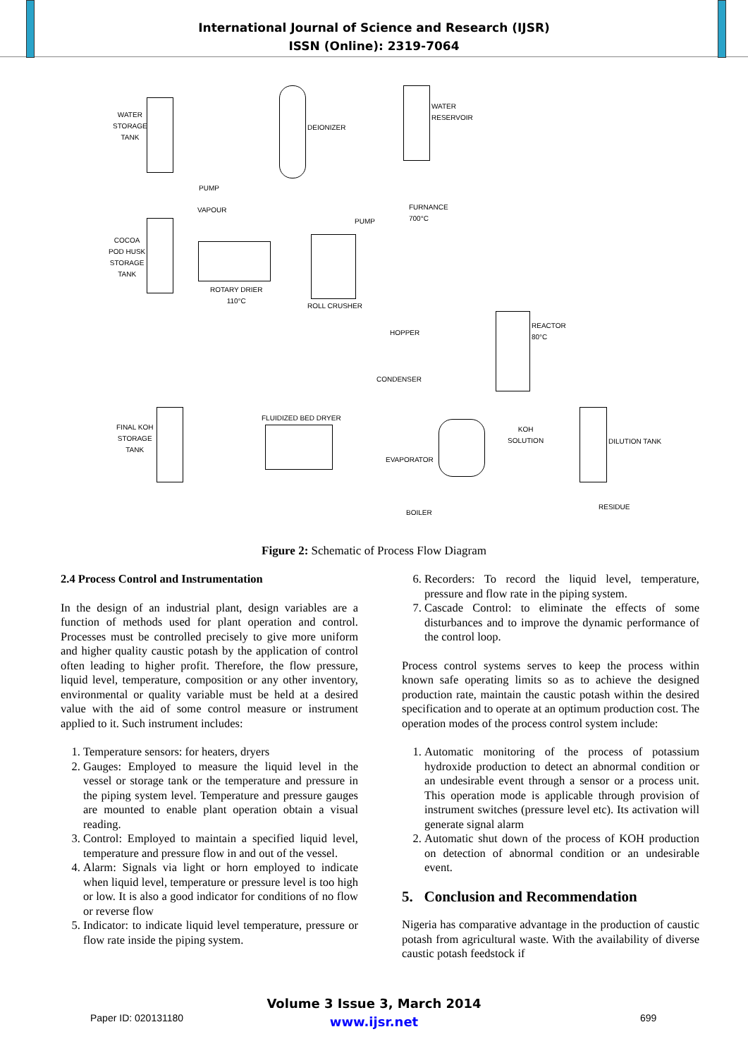International Journal of Science and Research (IJSR)
ISSN (Online): 2319-7064
WATER
STORAGE
TANK
DEIONIZER
WATER
RESERVOIR
PUMP
VAPOUR
PUMP
FURNANCE
700°C
COCOA
POD HUSK
STORAGE
TANK
ROTARY DRIER
110°C
ROLL CRUSHER
HOPPER
REACTOR
80°C
CONDENSER
FLUIDIZED BED DRYER
FINAL KOH
STORAGE
TANK
KOH
SOLUTION DILUTION TANK
EVAPORATOR
RESIDUE
BOILER
Figure 2: Schematic of Process Flow Diagram
2.4 Process Control and Instrumentation
In the design of an industrial plant, design variables are a function of methods used for plant operation and control. Processes must be controlled precisely to give more uniform and higher quality caustic potash by the application of control often leading to higher profit. Therefore, the flow pressure, liquid level, temperature, composition or any other inventory, environmental or quality variable must be held at a desired value with the aid of some control measure or instrument applied to it. Such instrument includes:
1. Temperature sensors: for heaters, dryers
2. Gauges: Employed to measure the liquid level in the vessel or storage tank or the temperature and pressure in the piping system level. Temperature and pressure gauges are mounted to enable plant operation obtain a visual reading.
3. Control: Employed to maintain a specified liquid level, temperature and pressure flow in and out of the vessel.
4. Alarm: Signals via light or horn employed to indicate when liquid level, temperature or pressure level is too high or low. It is also a good indicator for conditions of no flow or reverse flow
5. Indicator: to indicate liquid level temperature, pressure or flow rate inside the piping system.
6. Recorders: To record the liquid level, temperature, pressure and flow rate in the piping system.
7. Cascade Control: to eliminate the effects of some disturbances and to improve the dynamic performance of the control loop.
Process control systems serves to keep the process within known safe operating limits so as to achieve the designed production rate, maintain the caustic potash within the desired specification and to operate at an optimum production cost. The operation modes of the process control system include:
1. Automatic monitoring of the process of potassium hydroxide production to detect an abnormal condition or an undesirable event through a sensor or a process unit. This operation mode is applicable through provision of instrument switches (pressure level etc). Its activation will generate signal alarm
2. Automatic shut down of the process of KOH production on detection of abnormal condition or an undesirable event.
5. Conclusion and Recommendation
Nigeria has comparative advantage in the production of caustic potash from agricultural waste. With the availability of diverse caustic potash feedstock if
Volume 3 Issue 3, March 2014
www.ijsr.net
Paper ID: 020131180 699